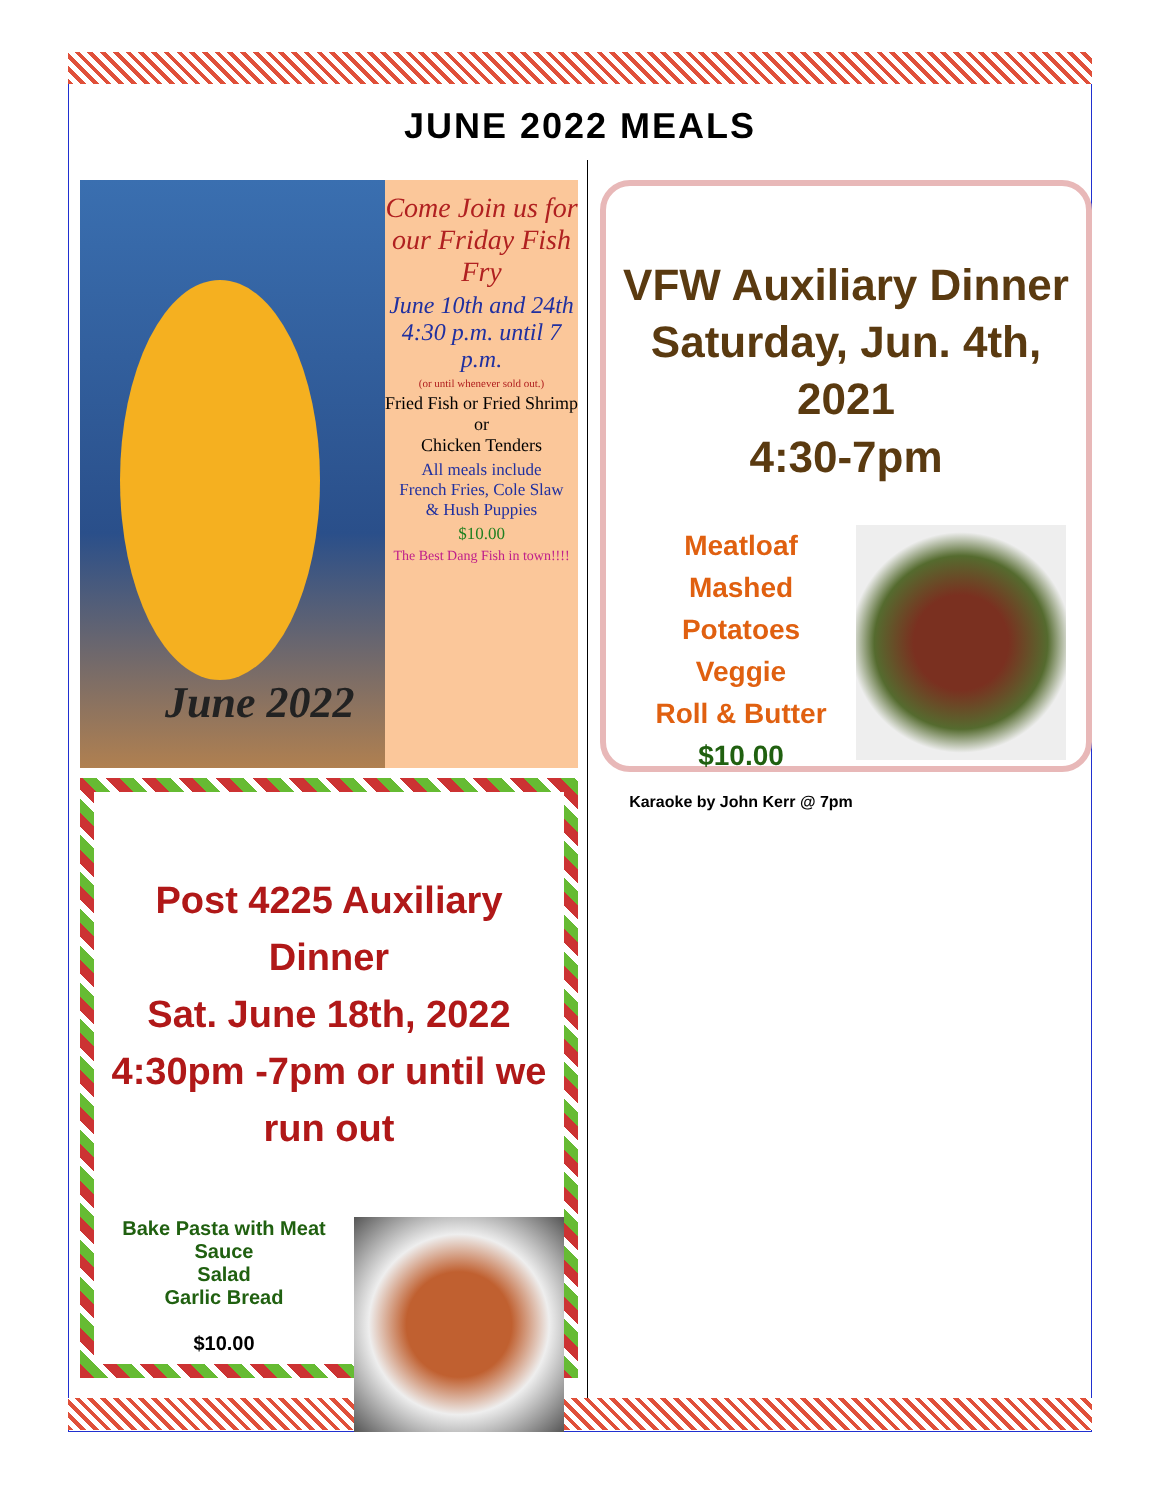JUNE 2022 MEALS
June 2022
Come Join us for our Friday Fish Fry
June 10th and 24th
4:30 p.m. until 7 p.m.
(or until whenever sold out.)
Fried Fish or Fried Shrimp
or
Chicken Tenders
All meals include
French Fries, Cole Slaw
& Hush Puppies
$10.00
The Best Dang Fish in town!!!!
VFW Auxiliary Dinner
Saturday, Jun. 4th, 2021
4:30-7pm
Meatloaf
Mashed Potatoes
Veggie
Roll & Butter
$10.00
Karaoke by John Kerr @ 7pm
Post 4225 Auxiliary Dinner
Sat. June 18th, 2022
4:30pm -7pm or until we run out
Bake Pasta with Meat Sauce
Salad
Garlic Bread
$10.00